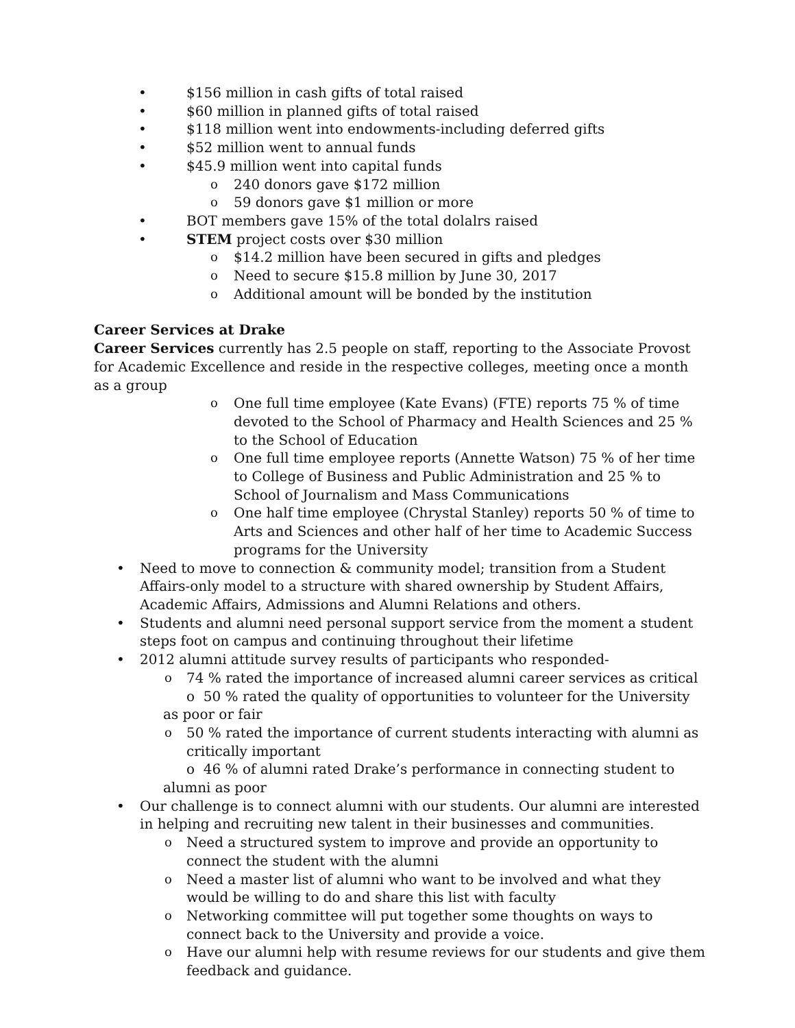• $156 million in cash gifts of total raised
• $60 million in planned gifts of total raised
• $118 million went into endowments-including deferred gifts
• $52 million went to annual funds
• $45.9 million went into capital funds
o 240 donors gave $172 million
o 59 donors gave $1 million or more
• BOT members gave 15% of the total dolalrs raised
• STEM project costs over $30 million
o $14.2 million have been secured in gifts and pledges
o Need to secure $15.8 million by June 30, 2017
o Additional amount will be bonded by the institution
Career Services at Drake
Career Services currently has 2.5 people on staff, reporting to the Associate Provost for Academic Excellence and reside in the respective colleges, meeting once a month as a group
o One full time employee (Kate Evans) (FTE) reports 75 % of time devoted to the School of Pharmacy and Health Sciences and 25 % to the School of Education
o One full time employee reports (Annette Watson) 75 % of her time to College of Business and Public Administration and 25 % to School of Journalism and Mass Communications
o One half time employee (Chrystal Stanley) reports 50 % of time to Arts and Sciences and other half of her time to Academic Success programs for the University
• Need to move to connection & community model; transition from a Student Affairs-only model to a structure with shared ownership by Student Affairs, Academic Affairs, Admissions and Alumni Relations and others.
• Students and alumni need personal support service from the moment a student steps foot on campus and continuing throughout their lifetime
• 2012 alumni attitude survey results of participants who responded-
o 74 % rated the importance of increased alumni career services as critical
o 50 % rated the quality of opportunities to volunteer for the University as poor or fair
o 50 % rated the importance of current students interacting with alumni as critically important
o 46 % of alumni rated Drake’s performance in connecting student to alumni as poor
• Our challenge is to connect alumni with our students. Our alumni are interested in helping and recruiting new talent in their businesses and communities.
o Need a structured system to improve and provide an opportunity to connect the student with the alumni
o Need a master list of alumni who want to be involved and what they would be willing to do and share this list with faculty
o Networking committee will put together some thoughts on ways to connect back to the University and provide a voice.
o Have our alumni help with resume reviews for our students and give them feedback and guidance.